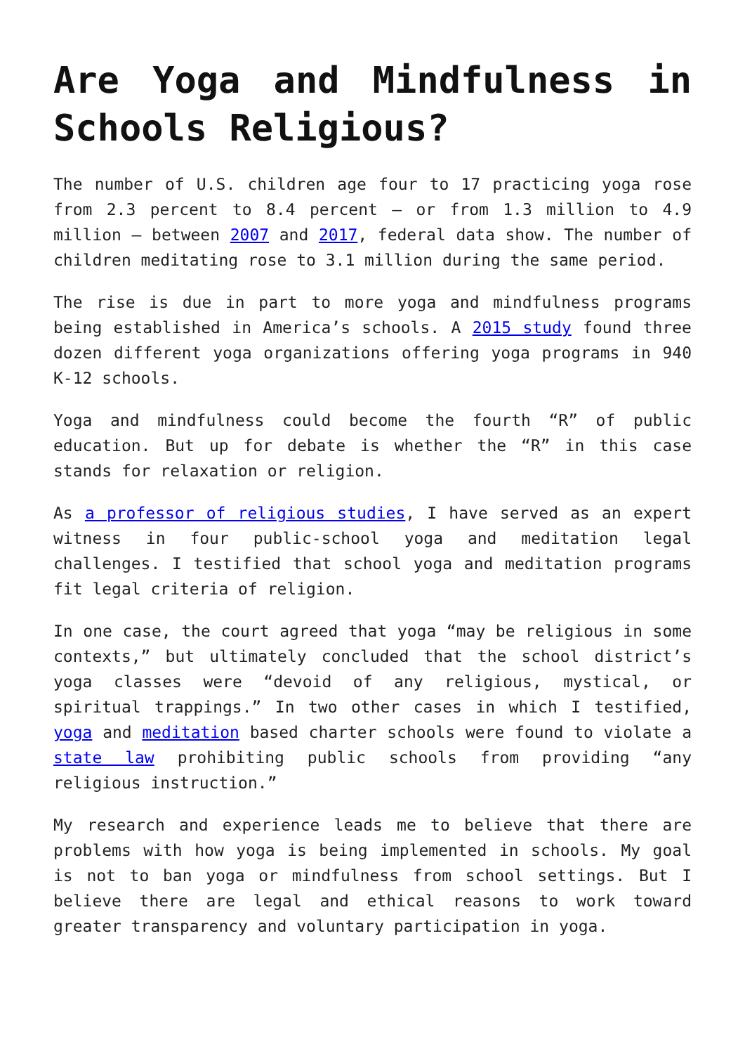Are Yoga and Mindfulness in Schools Religious?
The number of U.S. children age four to 17 practicing yoga rose from 2.3 percent to 8.4 percent – or from 1.3 million to 4.9 million – between 2007 and 2017, federal data show. The number of children meditating rose to 3.1 million during the same period.
The rise is due in part to more yoga and mindfulness programs being established in America’s schools. A 2015 study found three dozen different yoga organizations offering yoga programs in 940 K-12 schools.
Yoga and mindfulness could become the fourth “R” of public education. But up for debate is whether the “R” in this case stands for relaxation or religion.
As a professor of religious studies, I have served as an expert witness in four public-school yoga and meditation legal challenges. I testified that school yoga and meditation programs fit legal criteria of religion.
In one case, the court agreed that yoga “may be religious in some contexts,” but ultimately concluded that the school district’s yoga classes were “devoid of any religious, mystical, or spiritual trappings.” In two other cases in which I testified, yoga and meditation based charter schools were found to violate a state law prohibiting public schools from providing “any religious instruction.”
My research and experience leads me to believe that there are problems with how yoga is being implemented in schools. My goal is not to ban yoga or mindfulness from school settings. But I believe there are legal and ethical reasons to work toward greater transparency and voluntary participation in yoga.